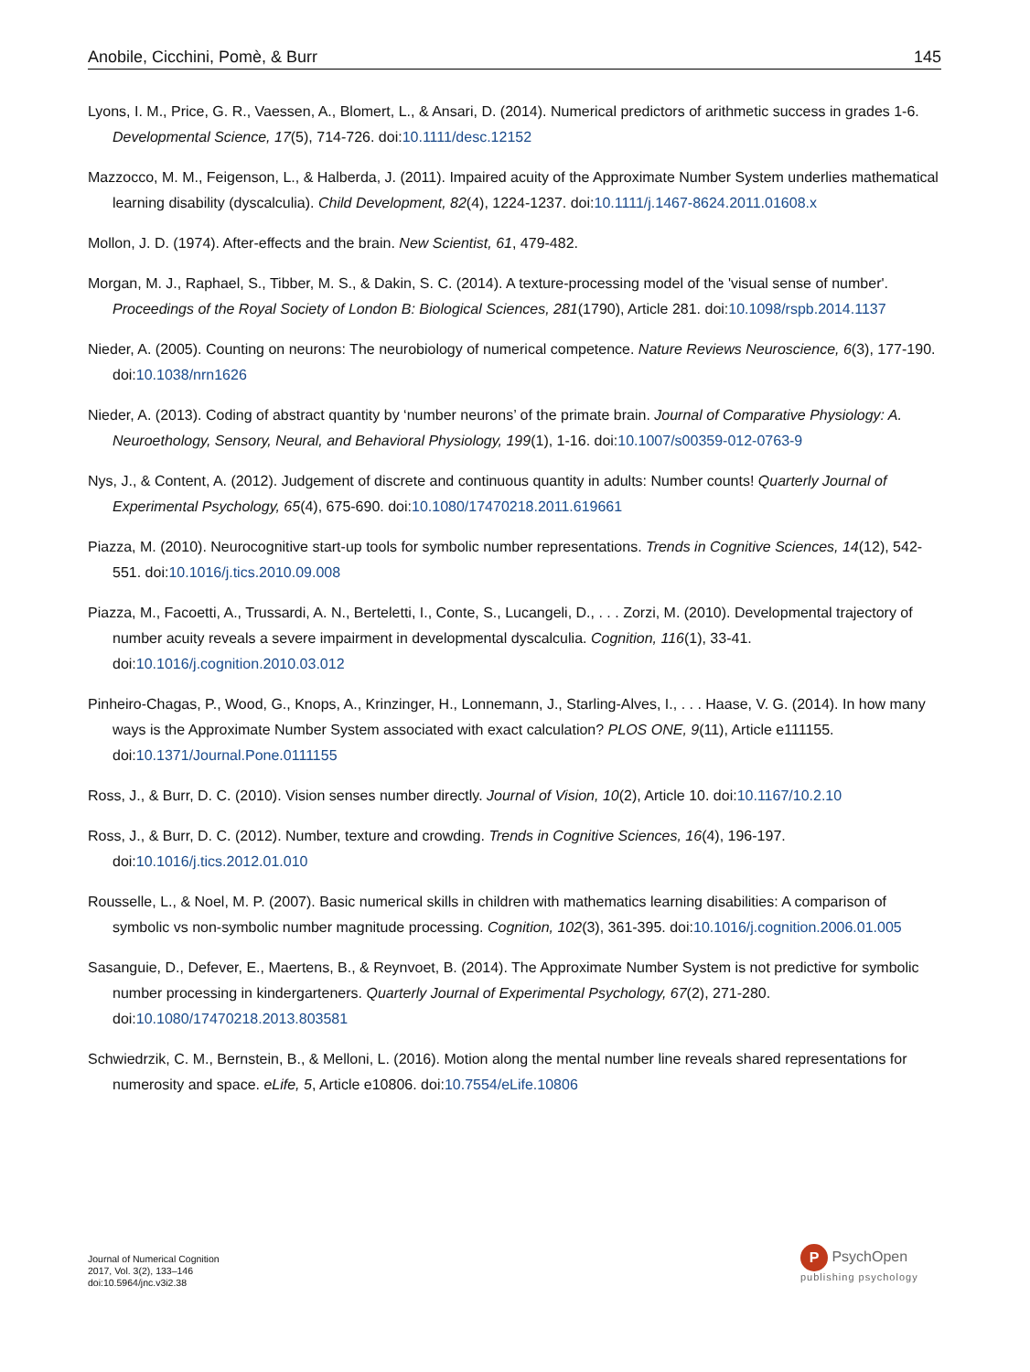Anobile, Cicchini, Pomè, & Burr 145
Lyons, I. M., Price, G. R., Vaessen, A., Blomert, L., & Ansari, D. (2014). Numerical predictors of arithmetic success in grades 1-6. Developmental Science, 17(5), 714-726. doi:10.1111/desc.12152
Mazzocco, M. M., Feigenson, L., & Halberda, J. (2011). Impaired acuity of the Approximate Number System underlies mathematical learning disability (dyscalculia). Child Development, 82(4), 1224-1237. doi:10.1111/j.1467-8624.2011.01608.x
Mollon, J. D. (1974). After-effects and the brain. New Scientist, 61, 479-482.
Morgan, M. J., Raphael, S., Tibber, M. S., & Dakin, S. C. (2014). A texture-processing model of the 'visual sense of number'. Proceedings of the Royal Society of London B: Biological Sciences, 281(1790), Article 281. doi:10.1098/rspb.2014.1137
Nieder, A. (2005). Counting on neurons: The neurobiology of numerical competence. Nature Reviews Neuroscience, 6(3), 177-190. doi:10.1038/nrn1626
Nieder, A. (2013). Coding of abstract quantity by ‘number neurons’ of the primate brain. Journal of Comparative Physiology: A. Neuroethology, Sensory, Neural, and Behavioral Physiology, 199(1), 1-16. doi:10.1007/s00359-012-0763-9
Nys, J., & Content, A. (2012). Judgement of discrete and continuous quantity in adults: Number counts! Quarterly Journal of Experimental Psychology, 65(4), 675-690. doi:10.1080/17470218.2011.619661
Piazza, M. (2010). Neurocognitive start-up tools for symbolic number representations. Trends in Cognitive Sciences, 14(12), 542-551. doi:10.1016/j.tics.2010.09.008
Piazza, M., Facoetti, A., Trussardi, A. N., Berteletti, I., Conte, S., Lucangeli, D., . . . Zorzi, M. (2010). Developmental trajectory of number acuity reveals a severe impairment in developmental dyscalculia. Cognition, 116(1), 33-41. doi:10.1016/j.cognition.2010.03.012
Pinheiro-Chagas, P., Wood, G., Knops, A., Krinzinger, H., Lonnemann, J., Starling-Alves, I., . . . Haase, V. G. (2014). In how many ways is the Approximate Number System associated with exact calculation? PLOS ONE, 9(11), Article e111155. doi:10.1371/Journal.Pone.0111155
Ross, J., & Burr, D. C. (2010). Vision senses number directly. Journal of Vision, 10(2), Article 10. doi:10.1167/10.2.10
Ross, J., & Burr, D. C. (2012). Number, texture and crowding. Trends in Cognitive Sciences, 16(4), 196-197. doi:10.1016/j.tics.2012.01.010
Rousselle, L., & Noel, M. P. (2007). Basic numerical skills in children with mathematics learning disabilities: A comparison of symbolic vs non-symbolic number magnitude processing. Cognition, 102(3), 361-395. doi:10.1016/j.cognition.2006.01.005
Sasanguie, D., Defever, E., Maertens, B., & Reynvoet, B. (2014). The Approximate Number System is not predictive for symbolic number processing in kindergarteners. Quarterly Journal of Experimental Psychology, 67(2), 271-280. doi:10.1080/17470218.2013.803581
Schwiedrzik, C. M., Bernstein, B., & Melloni, L. (2016). Motion along the mental number line reveals shared representations for numerosity and space. eLife, 5, Article e10806. doi:10.7554/eLife.10806
Journal of Numerical Cognition
2017, Vol. 3(2), 133–146
doi:10.5964/jnc.v3i2.38
P PsychOpen
publishing psychology